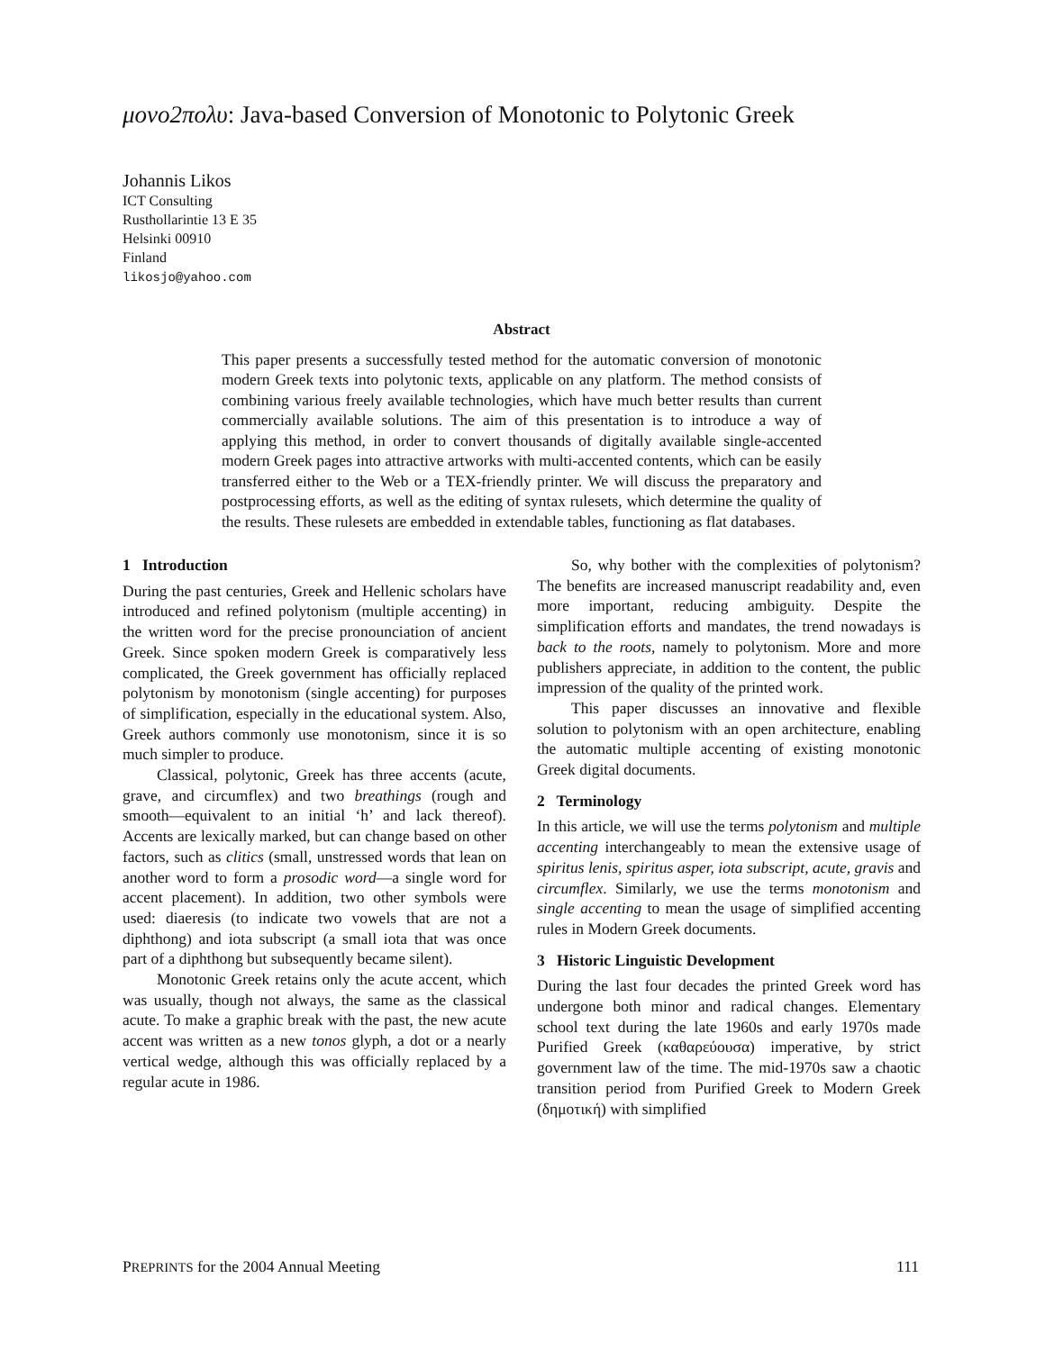μονο2πολυ: Java-based Conversion of Monotonic to Polytonic Greek
Johannis Likos
ICT Consulting
Rusthollarintie 13 E 35
Helsinki 00910
Finland
likosjo@yahoo.com
Abstract
This paper presents a successfully tested method for the automatic conversion of monotonic modern Greek texts into polytonic texts, applicable on any platform. The method consists of combining various freely available technologies, which have much better results than current commercially available solutions. The aim of this presentation is to introduce a way of applying this method, in order to convert thousands of digitally available single-accented modern Greek pages into attractive artworks with multi-accented contents, which can be easily transferred either to the Web or a TEX-friendly printer. We will discuss the preparatory and postprocessing efforts, as well as the editing of syntax rulesets, which determine the quality of the results. These rulesets are embedded in extendable tables, functioning as flat databases.
1 Introduction
During the past centuries, Greek and Hellenic scholars have introduced and refined polytonism (multiple accenting) in the written word for the precise pronounciation of ancient Greek. Since spoken modern Greek is comparatively less complicated, the Greek government has officially replaced polytonism by monotonism (single accenting) for purposes of simplification, especially in the educational system. Also, Greek authors commonly use monotonism, since it is so much simpler to produce.
Classical, polytonic, Greek has three accents (acute, grave, and circumflex) and two breathings (rough and smooth—equivalent to an initial ‘h’ and lack thereof). Accents are lexically marked, but can change based on other factors, such as clitics (small, unstressed words that lean on another word to form a prosodic word—a single word for accent placement). In addition, two other symbols were used: diaeresis (to indicate two vowels that are not a diphthong) and iota subscript (a small iota that was once part of a diphthong but subsequently became silent).
Monotonic Greek retains only the acute accent, which was usually, though not always, the same as the classical acute. To make a graphic break with the past, the new acute accent was written as a new tonos glyph, a dot or a nearly vertical wedge, although this was officially replaced by a regular acute in 1986.
So, why bother with the complexities of polytonism? The benefits are increased manuscript readability and, even more important, reducing ambiguity. Despite the simplification efforts and mandates, the trend nowadays is back to the roots, namely to polytonism. More and more publishers appreciate, in addition to the content, the public impression of the quality of the printed work.
This paper discusses an innovative and flexible solution to polytonism with an open architecture, enabling the automatic multiple accenting of existing monotonic Greek digital documents.
2 Terminology
In this article, we will use the terms polytonism and multiple accenting interchangeably to mean the extensive usage of spiritus lenis, spiritus asper, iota subscript, acute, gravis and circumflex. Similarly, we use the terms monotonism and single accenting to mean the usage of simplified accenting rules in Modern Greek documents.
3 Historic Linguistic Development
During the last four decades the printed Greek word has undergone both minor and radical changes. Elementary school text during the late 1960s and early 1970s made Purified Greek (καθαρεύουσα) imperative, by strict government law of the time. The mid-1970s saw a chaotic transition period from Purified Greek to Modern Greek (δημοτική) with simplified
PREPRINTS for the 2004 Annual Meeting 111